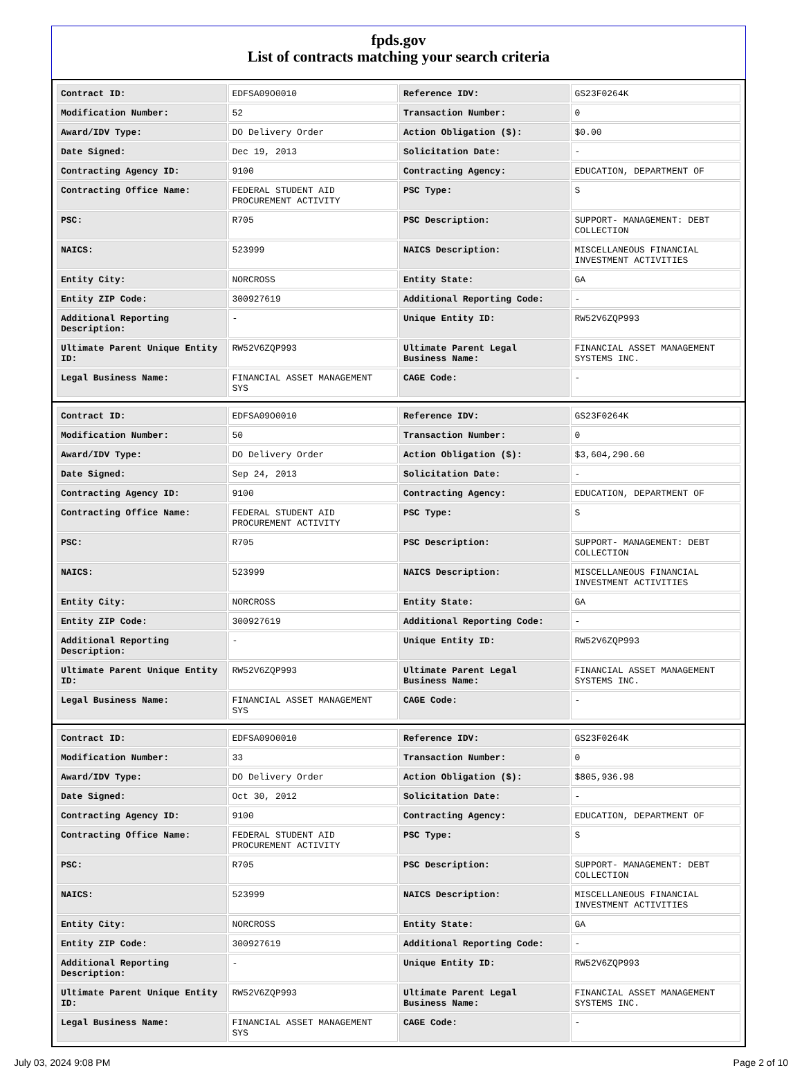fpds.gov
List of contracts matching your search criteria
| Contract ID: | EDFSA09O0010 | Reference IDV: | GS23F0264K |
| Modification Number: | 52 | Transaction Number: | 0 |
| Award/IDV Type: | DO Delivery Order | Action Obligation ($): | $0.00 |
| Date Signed: | Dec 19, 2013 | Solicitation Date: | - |
| Contracting Agency ID: | 9100 | Contracting Agency: | EDUCATION, DEPARTMENT OF |
| Contracting Office Name: | FEDERAL STUDENT AID PROCUREMENT ACTIVITY | PSC Type: | S |
| PSC: | R705 | PSC Description: | SUPPORT- MANAGEMENT: DEBT COLLECTION |
| NAICS: | 523999 | NAICS Description: | MISCELLANEOUS FINANCIAL INVESTMENT ACTIVITIES |
| Entity City: | NORCROSS | Entity State: | GA |
| Entity ZIP Code: | 300927619 | Additional Reporting Code: | - |
| Additional Reporting Description: | - | Unique Entity ID: | RW52V6ZQP993 |
| Ultimate Parent Unique Entity ID: | RW52V6ZQP993 | Ultimate Parent Legal Business Name: | FINANCIAL ASSET MANAGEMENT SYSTEMS INC. |
| Legal Business Name: | FINANCIAL ASSET MANAGEMENT SYS | CAGE Code: | - |
| Contract ID: | EDFSA09O0010 | Reference IDV: | GS23F0264K |
| Modification Number: | 50 | Transaction Number: | 0 |
| Award/IDV Type: | DO Delivery Order | Action Obligation ($): | $3,604,290.60 |
| Date Signed: | Sep 24, 2013 | Solicitation Date: | - |
| Contracting Agency ID: | 9100 | Contracting Agency: | EDUCATION, DEPARTMENT OF |
| Contracting Office Name: | FEDERAL STUDENT AID PROCUREMENT ACTIVITY | PSC Type: | S |
| PSC: | R705 | PSC Description: | SUPPORT- MANAGEMENT: DEBT COLLECTION |
| NAICS: | 523999 | NAICS Description: | MISCELLANEOUS FINANCIAL INVESTMENT ACTIVITIES |
| Entity City: | NORCROSS | Entity State: | GA |
| Entity ZIP Code: | 300927619 | Additional Reporting Code: | - |
| Additional Reporting Description: | - | Unique Entity ID: | RW52V6ZQP993 |
| Ultimate Parent Unique Entity ID: | RW52V6ZQP993 | Ultimate Parent Legal Business Name: | FINANCIAL ASSET MANAGEMENT SYSTEMS INC. |
| Legal Business Name: | FINANCIAL ASSET MANAGEMENT SYS | CAGE Code: | - |
| Contract ID: | EDFSA09O0010 | Reference IDV: | GS23F0264K |
| Modification Number: | 33 | Transaction Number: | 0 |
| Award/IDV Type: | DO Delivery Order | Action Obligation ($): | $805,936.98 |
| Date Signed: | Oct 30, 2012 | Solicitation Date: | - |
| Contracting Agency ID: | 9100 | Contracting Agency: | EDUCATION, DEPARTMENT OF |
| Contracting Office Name: | FEDERAL STUDENT AID PROCUREMENT ACTIVITY | PSC Type: | S |
| PSC: | R705 | PSC Description: | SUPPORT- MANAGEMENT: DEBT COLLECTION |
| NAICS: | 523999 | NAICS Description: | MISCELLANEOUS FINANCIAL INVESTMENT ACTIVITIES |
| Entity City: | NORCROSS | Entity State: | GA |
| Entity ZIP Code: | 300927619 | Additional Reporting Code: | - |
| Additional Reporting Description: | - | Unique Entity ID: | RW52V6ZQP993 |
| Ultimate Parent Unique Entity ID: | RW52V6ZQP993 | Ultimate Parent Legal Business Name: | FINANCIAL ASSET MANAGEMENT SYSTEMS INC. |
| Legal Business Name: | FINANCIAL ASSET MANAGEMENT SYS | CAGE Code: | - |
July 03, 2024 9:08 PM Page 2 of 10